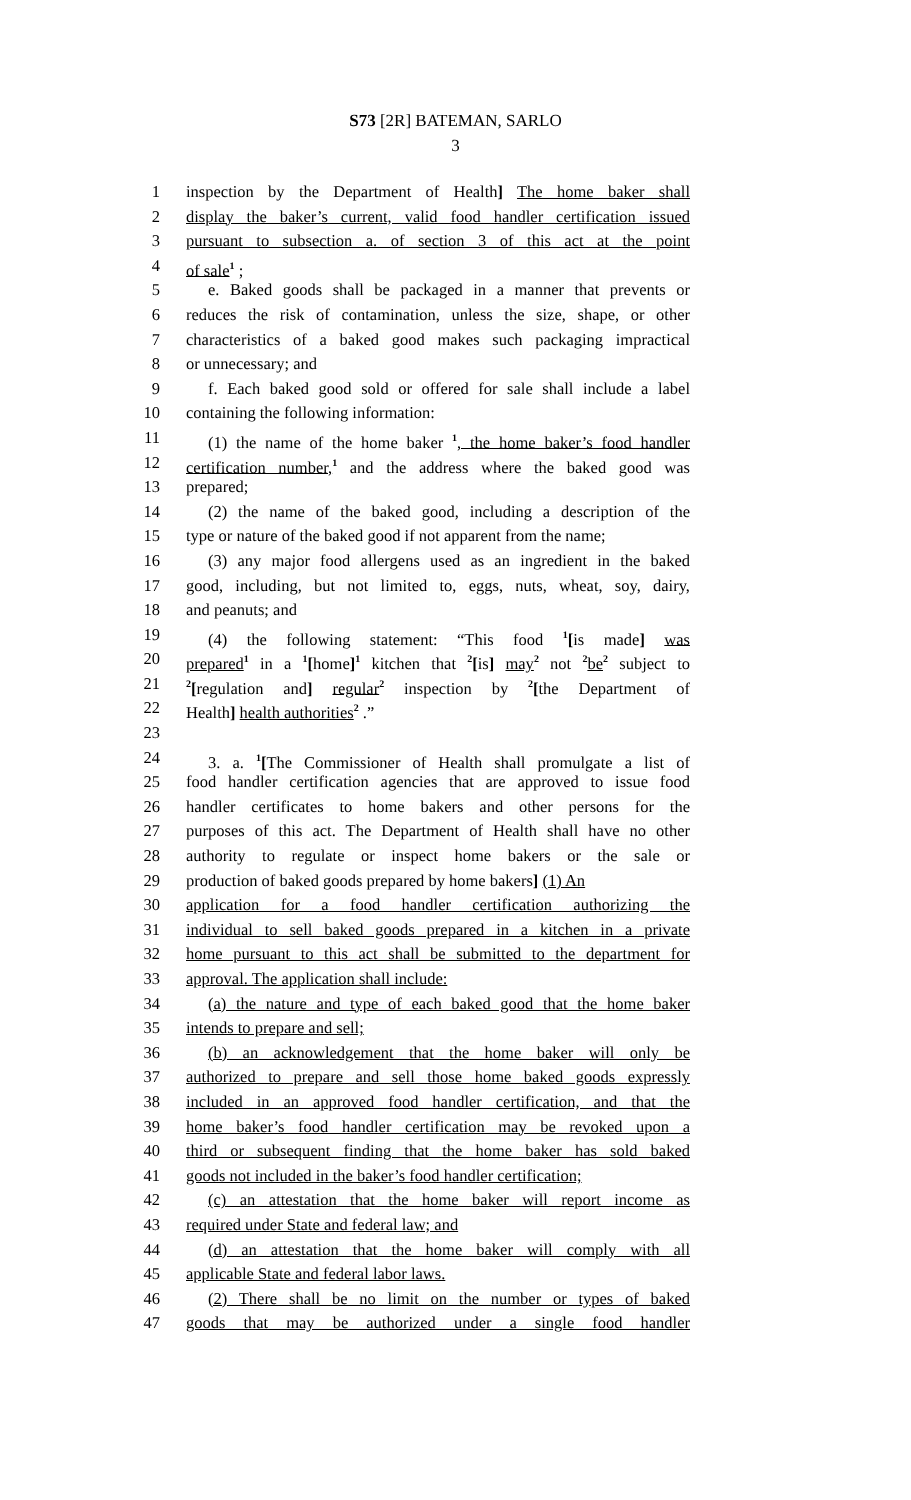S73 [2R] BATEMAN, SARLO
3
1 inspection by the Department of Health] The home baker shall
2 display the baker’s current, valid food handler certification issued
3 pursuant to subsection a. of section 3 of this act at the point
4 of sale<sup>1</sup> ;
5 e. Baked goods shall be packaged in a manner that prevents or
6 reduces the risk of contamination, unless the size, shape, or other
7 characteristics of a baked good makes such packaging impractical
8 or unnecessary; and
9 f. Each baked good sold or offered for sale shall include a label
10 containing the following information:
11 (1) the name of the home baker <sup>1</sup>, the home baker’s food handler
12 certification number,<sup>1</sup> and the address where the baked good was
13 prepared;
14 (2) the name of the baked good, including a description of the
15 type or nature of the baked good if not apparent from the name;
16 (3) any major food allergens used as an ingredient in the baked
17 good, including, but not limited to, eggs, nuts, wheat, soy, dairy,
18 and peanuts; and
19 (4) the following statement: “This food <sup>1</sup>[is made] was
20 prepared<sup>1</sup> in a <sup>1</sup>[home]<sup>1</sup> kitchen that <sup>2</sup>[is] may<sup>2</sup> not <sup>2</sup>be<sup>2</sup> subject to
21<sup>2</sup>[regulation and] regular<sup>2</sup> inspection by <sup>2</sup>[the Department of
22 Health] health authorities<sup>2</sup> .”
23
24 3. a. <sup>1</sup>[The Commissioner of Health shall promulgate a list of
25 food handler certification agencies that are approved to issue food
26 handler certificates to home bakers and other persons for the
27 purposes of this act. The Department of Health shall have no other
28 authority to regulate or inspect home bakers or the sale or
29 production of baked goods prepared by home bakers] (1) An
30 application for a food handler certification authorizing the
31 individual to sell baked goods prepared in a kitchen in a private
32 home pursuant to this act shall be submitted to the department for
33 approval. The application shall include:
34 (a) the nature and type of each baked good that the home baker
35 intends to prepare and sell;
36 (b) an acknowledgement that the home baker will only be
37 authorized to prepare and sell those home baked goods expressly
38 included in an approved food handler certification, and that the
39 home baker’s food handler certification may be revoked upon a
40 third or subsequent finding that the home baker has sold baked
41 goods not included in the baker’s food handler certification;
42 (c) an attestation that the home baker will report income as
43 required under State and federal law; and
44 (d) an attestation that the home baker will comply with all
45 applicable State and federal labor laws.
46 (2) There shall be no limit on the number or types of baked
47 goods that may be authorized under a single food handler